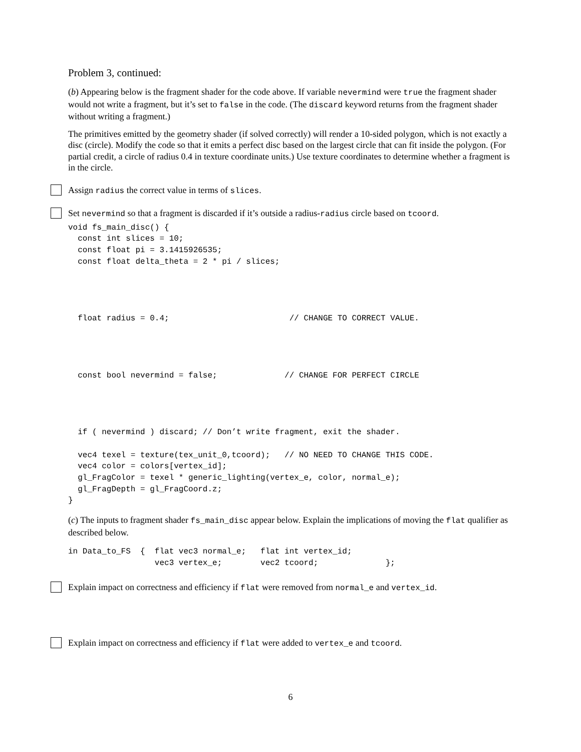Problem 3, continued:
(b) Appearing below is the fragment shader for the code above. If variable nevermind were true the fragment shader would not write a fragment, but it’s set to false in the code. (The discard keyword returns from the fragment shader without writing a fragment.)
The primitives emitted by the geometry shader (if solved correctly) will render a 10-sided polygon, which is not exactly a disc (circle). Modify the code so that it emits a perfect disc based on the largest circle that can fit inside the polygon. (For partial credit, a circle of radius 0.4 in texture coordinate units.) Use texture coordinates to determine whether a fragment is in the circle.
Assign radius the correct value in terms of slices.
Set nevermind so that a fragment is discarded if it’s outside a radius-radius circle based on tcoord.
void fs_main_disc() {
  const int slices = 10;
  const float pi = 3.1415926535;
  const float delta_theta = 2 * pi / slices;




  float radius = 0.4;                         // CHANGE TO CORRECT VALUE.




  const bool nevermind = false;              // CHANGE FOR PERFECT CIRCLE




  if ( nevermind ) discard; // Don’t write fragment, exit the shader.

  vec4 texel = texture(tex_unit_0,tcoord);   // NO NEED TO CHANGE THIS CODE.
  vec4 color = colors[vertex_id];
  gl_FragColor = texel * generic_lighting(vertex_e, color, normal_e);
  gl_FragDepth = gl_FragCoord.z;
}
(c) The inputs to fragment shader fs_main_disc appear below. Explain the implications of moving the flat qualifier as described below.
in Data_to_FS  {  flat vec3 normal_e;   flat int vertex_id;
                  vec3 vertex_e;        vec2 tcoord;              };
Explain impact on correctness and efficiency if flat were removed from normal_e and vertex_id.
Explain impact on correctness and efficiency if flat were added to vertex_e and tcoord.
6